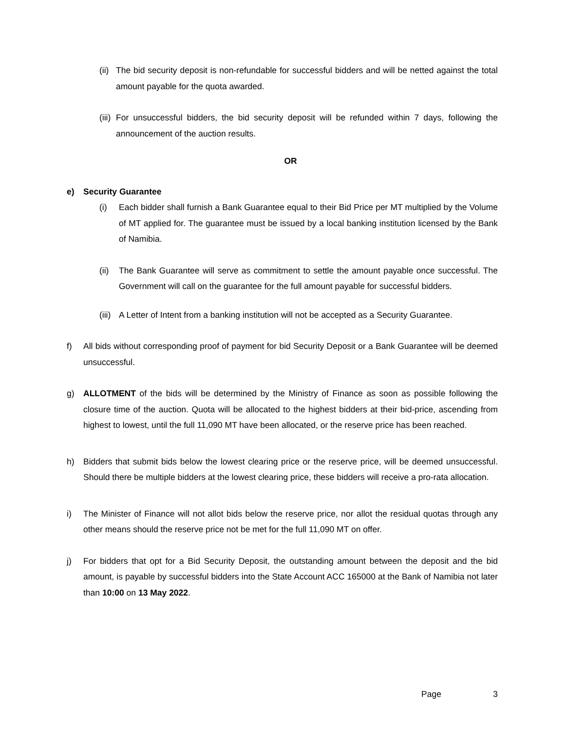(ii) The bid security deposit is non-refundable for successful bidders and will be netted against the total amount payable for the quota awarded.
(iii) For unsuccessful bidders, the bid security deposit will be refunded within 7 days, following the announcement of the auction results.
OR
e) Security Guarantee
(i) Each bidder shall furnish a Bank Guarantee equal to their Bid Price per MT multiplied by the Volume of MT applied for. The guarantee must be issued by a local banking institution licensed by the Bank of Namibia.
(ii) The Bank Guarantee will serve as commitment to settle the amount payable once successful. The Government will call on the guarantee for the full amount payable for successful bidders.
(iii) A Letter of Intent from a banking institution will not be accepted as a Security Guarantee.
f) All bids without corresponding proof of payment for bid Security Deposit or a Bank Guarantee will be deemed unsuccessful.
g) ALLOTMENT of the bids will be determined by the Ministry of Finance as soon as possible following the closure time of the auction. Quota will be allocated to the highest bidders at their bid-price, ascending from highest to lowest, until the full 11,090 MT have been allocated, or the reserve price has been reached.
h) Bidders that submit bids below the lowest clearing price or the reserve price, will be deemed unsuccessful. Should there be multiple bidders at the lowest clearing price, these bidders will receive a pro-rata allocation.
i) The Minister of Finance will not allot bids below the reserve price, nor allot the residual quotas through any other means should the reserve price not be met for the full 11,090 MT on offer.
j) For bidders that opt for a Bid Security Deposit, the outstanding amount between the deposit and the bid amount, is payable by successful bidders into the State Account ACC 165000 at the Bank of Namibia not later than 10:00 on 13 May 2022.
Page 3